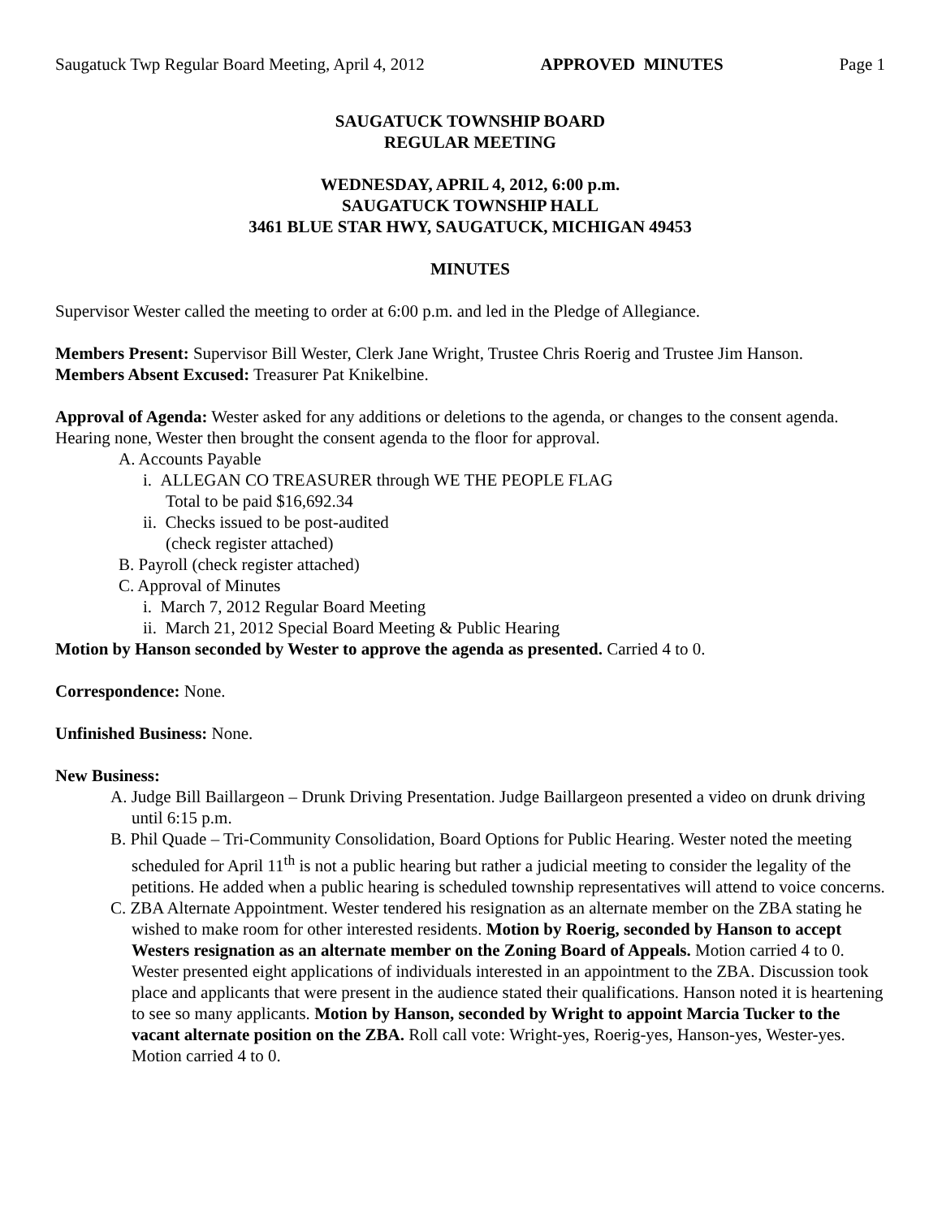Saugatuck Twp Regular Board Meeting, April 4, 2012 APPROVED MINUTES Page 1
SAUGATUCK TOWNSHIP BOARD
REGULAR MEETING
WEDNESDAY, APRIL 4, 2012, 6:00 p.m.
SAUGATUCK TOWNSHIP HALL
3461 BLUE STAR HWY, SAUGATUCK, MICHIGAN 49453
MINUTES
Supervisor Wester called the meeting to order at 6:00 p.m. and led in the Pledge of Allegiance.
Members Present: Supervisor Bill Wester, Clerk Jane Wright, Trustee Chris Roerig and Trustee Jim Hanson.
Members Absent Excused: Treasurer Pat Knikelbine.
Approval of Agenda: Wester asked for any additions or deletions to the agenda, or changes to the consent agenda. Hearing none, Wester then brought the consent agenda to the floor for approval.
A. Accounts Payable
i. ALLEGAN CO TREASURER through WE THE PEOPLE FLAG
Total to be paid $16,692.34
ii. Checks issued to be post-audited
(check register attached)
B. Payroll (check register attached)
C. Approval of Minutes
i. March 7, 2012 Regular Board Meeting
ii. March 21, 2012 Special Board Meeting & Public Hearing
Motion by Hanson seconded by Wester to approve the agenda as presented. Carried 4 to 0.
Correspondence: None.
Unfinished Business: None.
New Business:
A. Judge Bill Baillargeon – Drunk Driving Presentation. Judge Baillargeon presented a video on drunk driving until 6:15 p.m.
B. Phil Quade – Tri-Community Consolidation, Board Options for Public Hearing. Wester noted the meeting scheduled for April 11<sup>th</sup> is not a public hearing but rather a judicial meeting to consider the legality of the petitions. He added when a public hearing is scheduled township representatives will attend to voice concerns.
C. ZBA Alternate Appointment. Wester tendered his resignation as an alternate member on the ZBA stating he wished to make room for other interested residents. Motion by Roerig, seconded by Hanson to accept Westers resignation as an alternate member on the Zoning Board of Appeals. Motion carried 4 to 0. Wester presented eight applications of individuals interested in an appointment to the ZBA. Discussion took place and applicants that were present in the audience stated their qualifications. Hanson noted it is heartening to see so many applicants. Motion by Hanson, seconded by Wright to appoint Marcia Tucker to the vacant alternate position on the ZBA. Roll call vote: Wright-yes, Roerig-yes, Hanson-yes, Wester-yes. Motion carried 4 to 0.